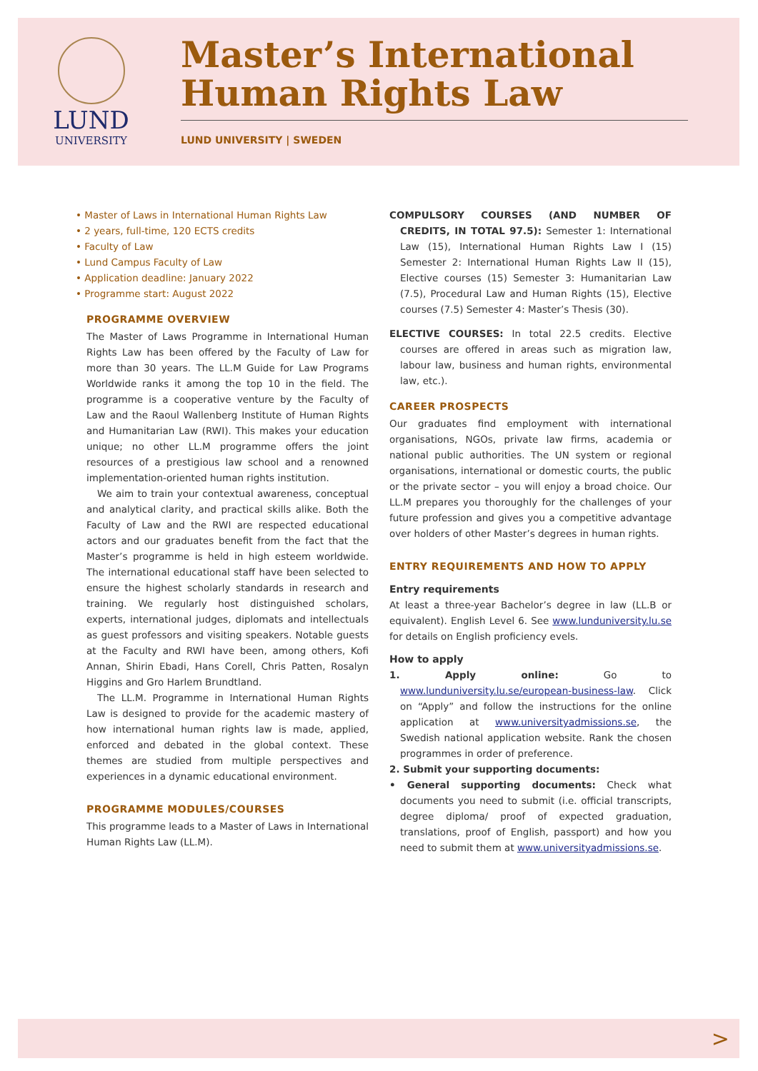LUND
UNIVERSITY
Master’s International Human Rights Law
LUND UNIVERSITY | SWEDEN
• Master of Laws in International Human Rights Law
• 2 years, full-time, 120 ECTS credits
• Faculty of Law
• Lund Campus Faculty of Law
• Application deadline: January 2022
• Programme start: August 2022
PROGRAMME OVERVIEW
The Master of Laws Programme in International Human Rights Law has been offered by the Faculty of Law for more than 30 years. The LL.M Guide for Law Programs Worldwide ranks it among the top 10 in the field. The programme is a cooperative venture by the Faculty of Law and the Raoul Wallenberg Institute of Human Rights and Humanitarian Law (RWI). This makes your education unique; no other LL.M programme offers the joint resources of a prestigious law school and a renowned implementation-oriented human rights institution.
We aim to train your contextual awareness, conceptual and analytical clarity, and practical skills alike. Both the Faculty of Law and the RWI are respected educational actors and our graduates benefit from the fact that the Master’s programme is held in high esteem worldwide. The international educational staff have been selected to ensure the highest scholarly standards in research and training. We regularly host distinguished scholars, experts, international judges, diplomats and intellectuals as guest professors and visiting speakers. Notable guests at the Faculty and RWI have been, among others, Kofi Annan, Shirin Ebadi, Hans Corell, Chris Patten, Rosalyn Higgins and Gro Harlem Brundtland.
The LL.M. Programme in International Human Rights Law is designed to provide for the academic mastery of how international human rights law is made, applied, enforced and debated in the global context. These themes are studied from multiple perspectives and experiences in a dynamic educational environment.
PROGRAMME MODULES/COURSES
This programme leads to a Master of Laws in International Human Rights Law (LL.M).
COMPULSORY COURSES (AND NUMBER OF CREDITS, IN TOTAL 97.5): Semester 1: International Law (15), International Human Rights Law I (15) Semester 2: International Human Rights Law II (15), Elective courses (15) Semester 3: Humanitarian Law (7.5), Procedural Law and Human Rights (15), Elective courses (7.5) Semester 4: Master’s Thesis (30).
ELECTIVE COURSES: In total 22.5 credits. Elective courses are offered in areas such as migration law, labour law, business and human rights, environmental law, etc.).
CAREER PROSPECTS
Our graduates find employment with international organisations, NGOs, private law firms, academia or national public authorities. The UN system or regional organisations, international or domestic courts, the public or the private sector – you will enjoy a broad choice. Our LL.M prepares you thoroughly for the challenges of your future profession and gives you a competitive advantage over holders of other Master’s degrees in human rights.
ENTRY REQUIREMENTS AND HOW TO APPLY
Entry requirements
At least a three-year Bachelor’s degree in law (LL.B or equivalent). English Level 6. See www.lunduniversity.lu.se for details on English proficiency evels.
How to apply
1. Apply online: Go to www.lunduniversity.lu.se/european-business-law. Click on “Apply” and follow the instructions for the online application at www.universityadmissions.se, the Swedish national application website. Rank the chosen programmes in order of preference.
2. Submit your supporting documents:
• General supporting documents: Check what documents you need to submit (i.e. official transcripts, degree diploma/ proof of expected graduation, translations, proof of English, passport) and how you need to submit them at www.universityadmissions.se.
>